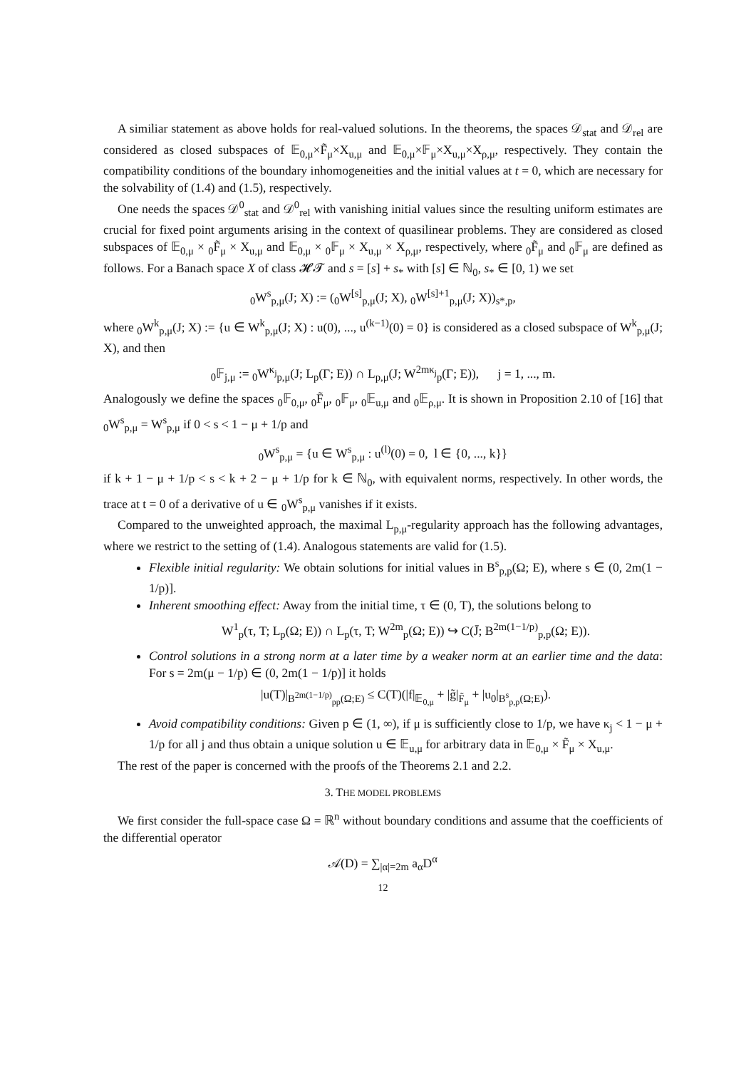A similiar statement as above holds for real-valued solutions. In the theorems, the spaces 𝒟<sub>stat</sub> and 𝒟<sub>rel</sub> are considered as closed subspaces of 𝔼<sub>0,μ</sub>×F̃<sub>μ</sub>×X<sub>u,μ</sub> and 𝔼<sub>0,μ</sub>×𝔽<sub>μ</sub>×X<sub>u,μ</sub>×X<sub>ρ,μ</sub>, respectively. They contain the compatibility conditions of the boundary inhomogeneities and the initial values at t = 0, which are necessary for the solvability of (1.4) and (1.5), respectively.
One needs the spaces 𝒟<sup>0</sup><sub>stat</sub> and 𝒟<sup>0</sup><sub>rel</sub> with vanishing initial values since the resulting uniform estimates are crucial for fixed point arguments arising in the context of quasilinear problems. They are considered as closed subspaces of 𝔼<sub>0,μ</sub> × <sub>0</sub>F̃<sub>μ</sub> × X<sub>u,μ</sub> and 𝔼<sub>0,μ</sub> × <sub>0</sub>𝔽<sub>μ</sub> × X<sub>u,μ</sub> × X<sub>ρ,μ</sub>, respectively, where <sub>0</sub>F̃<sub>μ</sub> and <sub>0</sub>𝔽<sub>μ</sub> are defined as follows. For a Banach space X of class 𝓗𝓣 and s = [s] + s<sub>*</sub> with [s] ∈ ℕ<sub>0</sub>, s<sub>*</sub> ∈ [0, 1) we set
<sub>0</sub>W<sup>s</sup><sub>p,μ</sub>(J; X) := (<sub>0</sub>W<sup>[s]</sup><sub>p,μ</sub>(J; X), <sub>0</sub>W<sup>[s]+1</sup><sub>p,μ</sub>(J; X))<sub>s*,p</sub>,
where <sub>0</sub>W<sup>k</sup><sub>p,μ</sub>(J; X) := {u ∈ W<sup>k</sup><sub>p,μ</sub>(J; X) : u(0), ..., u<sup>(k−1)</sup>(0) = 0} is considered as a closed subspace of W<sup>k</sup><sub>p,μ</sub>(J; X), and then
<sub>0</sub>𝔽<sub>j,μ</sub> := <sub>0</sub>W<sup>κ<sub>j</sub></sup><sub>p,μ</sub>(J; L<sub>p</sub>(Γ; E)) ∩ L<sub>p,μ</sub>(J; W<sup>2mκ<sub>j</sub></sup><sub>p</sub>(Γ; E)), j = 1, ..., m.
Analogously we define the spaces <sub>0</sub>𝔽<sub>0,μ</sub>, <sub>0</sub>F̃<sub>μ</sub>, <sub>0</sub>𝔽<sub>μ</sub>, <sub>0</sub>𝔼<sub>u,μ</sub> and <sub>0</sub>𝔼<sub>ρ,μ</sub>. It is shown in Proposition 2.10 of [16] that <sub>0</sub>W<sup>s</sup><sub>p,μ</sub> = W<sup>s</sup><sub>p,μ</sub> if 0 < s < 1 − μ + 1/p and
<sub>0</sub>W<sup>s</sup><sub>p,μ</sub> = {u ∈ W<sup>s</sup><sub>p,μ</sub> : u<sup>(l)</sup>(0) = 0, l ∈ {0, ..., k}}
if k + 1 − μ + 1/p < s < k + 2 − μ + 1/p for k ∈ ℕ<sub>0</sub>, with equivalent norms, respectively. In other words, the trace at t = 0 of a derivative of u ∈ <sub>0</sub>W<sup>s</sup><sub>p,μ</sub> vanishes if it exists.
Compared to the unweighted approach, the maximal L<sub>p,μ</sub>-regularity approach has the following advantages, where we restrict to the setting of (1.4). Analogous statements are valid for (1.5).
Flexible initial regularity: We obtain solutions for initial values in B<sup>s</sup><sub>p,p</sub>(Ω; E), where s ∈ (0, 2m(1 − 1/p)].
Inherent smoothing effect: Away from the initial time, τ ∈ (0, T), the solutions belong to
W<sup>1</sup><sub>p</sub>(τ, T; L<sub>p</sub>(Ω; E)) ∩ L<sub>p</sub>(τ, T; W<sup>2m</sup><sub>p</sub>(Ω; E)) ↪ C(J̄; B<sup>2m(1−1/p)</sup><sub>p,p</sub>(Ω; E)).
Control solutions in a strong norm at a later time by a weaker norm at an earlier time and the data: For s = 2m(μ − 1/p) ∈ (0, 2m(1 − 1/p)] it holds
|u(T)|<sub>B<sup>2m(1−1/p)</sup><sub>pp</sub>(Ω;E)</sub> ≤ C(T)(|f|<sub>𝔼<sub>0,μ</sub></sub> + |g̃|<sub>F̃<sub>μ</sub></sub> + |u<sub>0</sub>|<sub>B<sup>s</sup><sub>p,p</sub>(Ω;E)</sub>).
Avoid compatibility conditions: Given p ∈ (1, ∞), if μ is sufficiently close to 1/p, we have κ<sub>j</sub> < 1 − μ + 1/p for all j and thus obtain a unique solution u ∈ 𝔼<sub>u,μ</sub> for arbitrary data in 𝔼<sub>0,μ</sub> × F̃<sub>μ</sub> × X<sub>u,μ</sub>.
The rest of the paper is concerned with the proofs of the Theorems 2.1 and 2.2.
3. THE MODEL PROBLEMS
We first consider the full-space case Ω = ℝ<sup>n</sup> without boundary conditions and assume that the coefficients of the differential operator
𝒜(D) = ∑<sub>|α|=2m</sub> a<sub>α</sub>D<sup>α</sup>
12